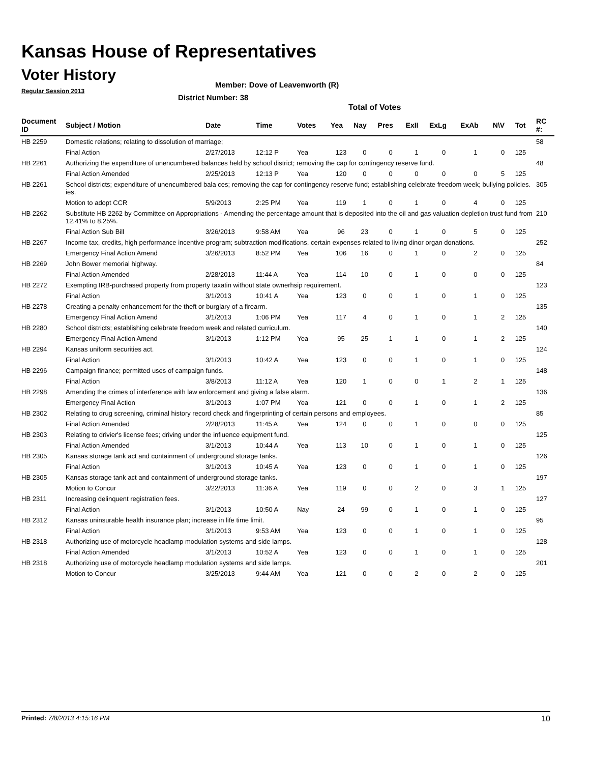Kansas House of Representatives
Voter History
Regular Session 2013
Member: Dove of Leavenworth (R)
District Number: 38
Total of Votes
| Document ID | Subject / Motion | Date | Time | Votes | Yea | Nay | Pres | ExII | ExLg | ExAb | N\V | Tot | RC #: |
| --- | --- | --- | --- | --- | --- | --- | --- | --- | --- | --- | --- | --- | --- |
| HB 2259 | Domestic relations; relating to dissolution of marriage; | | | | | | | | | | | | 58 |
| | Final Action | 2/27/2013 | 12:12 P | Yea | 123 | 0 | 0 | 1 | 0 | 1 | 0 | 125 | |
| HB 2261 | Authorizing the expenditure of unencumbered balances held by school district; removing the cap for contingency reserve fund. | | | | | | | | | | | | 48 |
| | Final Action Amended | 2/25/2013 | 12:13 P | Yea | 120 | 0 | 0 | 0 | 0 | 0 | 5 | 125 | |
| HB 2261 | School districts; expenditure of unencumbered bala ces; removing the cap for contingency reserve fund; establishing celebrate freedom week; bullying policies. ies. | | | | | | | | | | | | 305 |
| | Motion to adopt CCR | 5/9/2013 | 2:25 PM | Yea | 119 | 1 | 0 | 1 | 0 | 4 | 0 | 125 | |
| HB 2262 | Substitute HB 2262 by Committee on Appropriations - Amending the percentage amount that is deposited into the oil and gas valuation depletion trust fund from 12.41% to 8.25%. | | | | | | | | | | | | 210 |
| | Final Action Sub Bill | 3/26/2013 | 9:58 AM | Yea | 96 | 23 | 0 | 1 | 0 | 5 | 0 | 125 | |
| HB 2267 | Income tax, credits, high performance incentive program; subtraction modifications, certain expenses related to living dinor organ donations. | | | | | | | | | | | | 252 |
| | Emergency Final Action Amend | 3/26/2013 | 8:52 PM | Yea | 106 | 16 | 0 | 1 | 0 | 2 | 0 | 125 | |
| HB 2269 | John Bower memorial highway. | | | | | | | | | | | | 84 |
| | Final Action Amended | 2/28/2013 | 11:44 A | Yea | 114 | 10 | 0 | 1 | 0 | 0 | 0 | 125 | |
| HB 2272 | Exempting IRB-purchased property from property taxatin without state ownerhsip requirement. | | | | | | | | | | | | 123 |
| | Final Action | 3/1/2013 | 10:41 A | Yea | 123 | 0 | 0 | 1 | 0 | 1 | 0 | 125 | |
| HB 2278 | Creating a penalty enhancement for the theft or burglary of a firearm. | | | | | | | | | | | | 135 |
| | Emergency Final Action Amend | 3/1/2013 | 1:06 PM | Yea | 117 | 4 | 0 | 1 | 0 | 1 | 2 | 125 | |
| HB 2280 | School districts; establishing celebrate freedom week and related curriculum. | | | | | | | | | | | | 140 |
| | Emergency Final Action Amend | 3/1/2013 | 1:12 PM | Yea | 95 | 25 | 1 | 1 | 0 | 1 | 2 | 125 | |
| HB 2294 | Kansas uniform securities act. | | | | | | | | | | | | 124 |
| | Final Action | 3/1/2013 | 10:42 A | Yea | 123 | 0 | 0 | 1 | 0 | 1 | 0 | 125 | |
| HB 2296 | Campaign finance; permitted uses of campaign funds. | | | | | | | | | | | | 148 |
| | Final Action | 3/8/2013 | 11:12 A | Yea | 120 | 1 | 0 | 0 | 1 | 2 | 1 | 125 | |
| HB 2298 | Amending the crimes of interference with law enforcement and giving a false alarm. | | | | | | | | | | | | 136 |
| | Emergency Final Action | 3/1/2013 | 1:07 PM | Yea | 121 | 0 | 0 | 1 | 0 | 1 | 2 | 125 | |
| HB 2302 | Relating to drug screening, criminal history record check and fingerprinting of certain persons and employees. | | | | | | | | | | | | 85 |
| | Final Action Amended | 2/28/2013 | 11:45 A | Yea | 124 | 0 | 0 | 1 | 0 | 0 | 0 | 125 | |
| HB 2303 | Relating to drivier's license fees; driving under the influence equipment fund. | | | | | | | | | | | | 125 |
| | Final Action Amended | 3/1/2013 | 10:44 A | Yea | 113 | 10 | 0 | 1 | 0 | 1 | 0 | 125 | |
| HB 2305 | Kansas storage tank act and containment of underground storage tanks. | | | | | | | | | | | | 126 |
| | Final Action | 3/1/2013 | 10:45 A | Yea | 123 | 0 | 0 | 1 | 0 | 1 | 0 | 125 | |
| HB 2305 | Kansas storage tank act and containment of underground storage tanks. | | | | | | | | | | | | 197 |
| | Motion to Concur | 3/22/2013 | 11:36 A | Yea | 119 | 0 | 0 | 2 | 0 | 3 | 1 | 125 | |
| HB 2311 | Increasing delinquent registration fees. | | | | | | | | | | | | 127 |
| | Final Action | 3/1/2013 | 10:50 A | Nay | 24 | 99 | 0 | 1 | 0 | 1 | 0 | 125 | |
| HB 2312 | Kansas uninsurable health insurance plan; increase in life time limit. | | | | | | | | | | | | 95 |
| | Final Action | 3/1/2013 | 9:53 AM | Yea | 123 | 0 | 0 | 1 | 0 | 1 | 0 | 125 | |
| HB 2318 | Authorizing use of motorcycle headlamp modulation systems and side lamps. | | | | | | | | | | | | 128 |
| | Final Action Amended | 3/1/2013 | 10:52 A | Yea | 123 | 0 | 0 | 1 | 0 | 1 | 0 | 125 | |
| HB 2318 | Authorizing use of motorcycle headlamp modulation systems and side lamps. | | | | | | | | | | | | 201 |
| | Motion to Concur | 3/25/2013 | 9:44 AM | Yea | 121 | 0 | 0 | 2 | 0 | 2 | 0 | 125 | |
Printed: 7/8/2013 4:15:16 PM 10